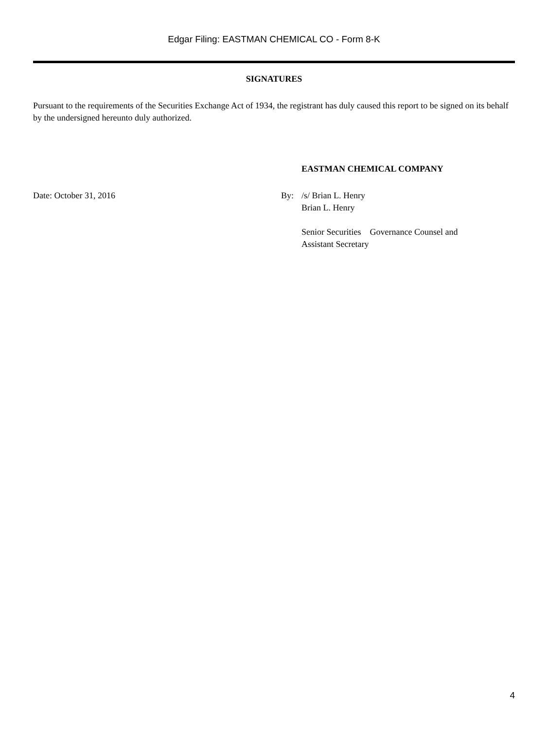Edgar Filing: EASTMAN CHEMICAL CO - Form 8-K
SIGNATURES
Pursuant to the requirements of the Securities Exchange Act of 1934, the registrant has duly caused this report to be signed on its behalf by the undersigned hereunto duly authorized.
Date: October 31, 2016 By:
EASTMAN CHEMICAL COMPANY
/s/ Brian L. Henry
Brian L. Henry
Senior Securities Governance Counsel and
Assistant Secretary
4